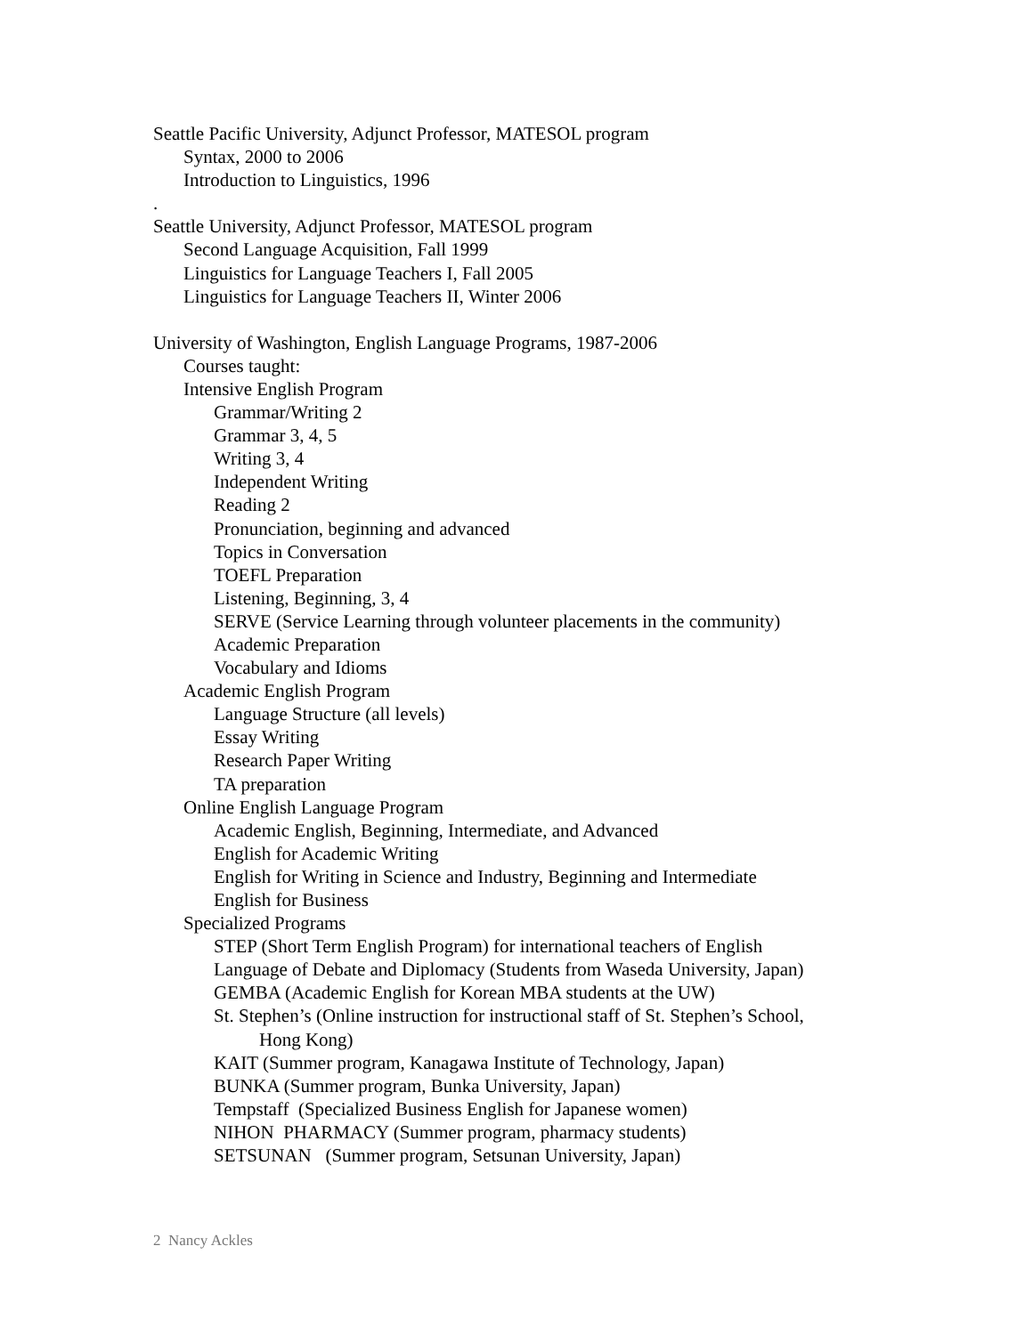Seattle Pacific University, Adjunct Professor, MATESOL program
Syntax, 2000 to 2006
Introduction to Linguistics, 1996
.
Seattle University, Adjunct Professor, MATESOL program
Second Language Acquisition, Fall 1999
Linguistics for Language Teachers I, Fall 2005
Linguistics for Language Teachers II, Winter 2006
University of Washington, English Language Programs, 1987-2006
Courses taught:
Intensive English Program
Grammar/Writing 2
Grammar 3, 4, 5
Writing 3, 4
Independent Writing
Reading 2
Pronunciation, beginning and advanced
Topics in Conversation
TOEFL Preparation
Listening, Beginning, 3, 4
SERVE (Service Learning through volunteer placements in the community)
Academic Preparation
Vocabulary and Idioms
Academic English Program
Language Structure (all levels)
Essay Writing
Research Paper Writing
TA preparation
Online English Language Program
Academic English, Beginning, Intermediate, and Advanced
English for Academic Writing
English for Writing in Science and Industry, Beginning and Intermediate
English for Business
Specialized Programs
STEP (Short Term English Program) for international teachers of English
Language of Debate and Diplomacy (Students from Waseda University, Japan)
GEMBA (Academic English for Korean MBA students at the UW)
St. Stephen’s (Online instruction for instructional staff of St. Stephen’s School,
Hong Kong)
KAIT (Summer program, Kanagawa Institute of Technology, Japan)
BUNKA (Summer program, Bunka University, Japan)
Tempstaff (Specialized Business English for Japanese women)
NIHON PHARMACY (Summer program, pharmacy students)
SETSUNAN (Summer program, Setsunan University, Japan)
2 Nancy Ackles